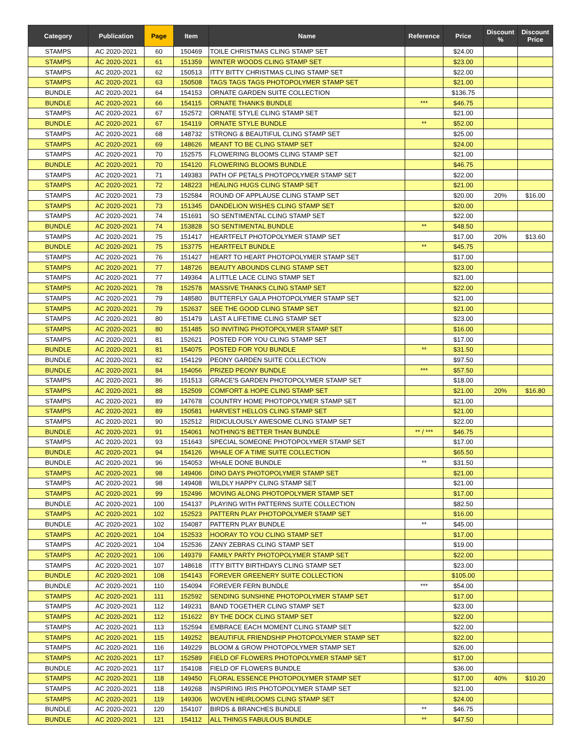| Category | Publication | Page | Item | Name | Reference | Price | Discount % | Discount Price |
| --- | --- | --- | --- | --- | --- | --- | --- | --- |
| STAMPS | AC 2020-2021 | 60 | 150469 | TOILE CHRISTMAS CLING STAMP SET | | $24.00 | | |
| STAMPS | AC 2020-2021 | 61 | 151359 | WINTER WOODS CLING STAMP SET | | $23.00 | | |
| STAMPS | AC 2020-2021 | 62 | 150513 | ITTY BITTY CHRISTMAS CLING STAMP SET | | $22.00 | | |
| STAMPS | AC 2020-2021 | 63 | 150508 | TAGS TAGS TAGS PHOTOPOLYMER STAMP SET | | $21.00 | | |
| BUNDLE | AC 2020-2021 | 64 | 154153 | ORNATE GARDEN SUITE COLLECTION | | $136.75 | | |
| BUNDLE | AC 2020-2021 | 66 | 154115 | ORNATE THANKS BUNDLE | *** | $46.75 | | |
| STAMPS | AC 2020-2021 | 67 | 152572 | ORNATE STYLE CLING STAMP SET | | $21.00 | | |
| BUNDLE | AC 2020-2021 | 67 | 154119 | ORNATE STYLE BUNDLE | ** | $52.00 | | |
| STAMPS | AC 2020-2021 | 68 | 148732 | STRONG & BEAUTIFUL CLING STAMP SET | | $25.00 | | |
| STAMPS | AC 2020-2021 | 69 | 148626 | MEANT TO BE CLING STAMP SET | | $24.00 | | |
| STAMPS | AC 2020-2021 | 70 | 152575 | FLOWERING BLOOMS CLING STAMP SET | | $21.00 | | |
| BUNDLE | AC 2020-2021 | 70 | 154120 | FLOWERING BLOOMS BUNDLE | | $46.75 | | |
| STAMPS | AC 2020-2021 | 71 | 149383 | PATH OF PETALS PHOTOPOLYMER STAMP SET | | $22.00 | | |
| STAMPS | AC 2020-2021 | 72 | 148223 | HEALING HUGS CLING STAMP SET | | $21.00 | | |
| STAMPS | AC 2020-2021 | 73 | 152584 | ROUND OF APPLAUSE CLING STAMP SET | | $20.00 | 20% | $16.00 |
| STAMPS | AC 2020-2021 | 73 | 151345 | DANDELION WISHES CLING STAMP SET | | $20.00 | | |
| STAMPS | AC 2020-2021 | 74 | 151691 | SO SENTIMENTAL CLING STAMP SET | | $22.00 | | |
| BUNDLE | AC 2020-2021 | 74 | 153828 | SO SENTIMENTAL BUNDLE | ** | $48.50 | | |
| STAMPS | AC 2020-2021 | 75 | 151417 | HEARTFELT PHOTOPOLYMER STAMP SET | | $17.00 | 20% | $13.60 |
| BUNDLE | AC 2020-2021 | 75 | 153775 | HEARTFELT BUNDLE | ** | $45.75 | | |
| STAMPS | AC 2020-2021 | 76 | 151427 | HEART TO HEART PHOTOPOLYMER STAMP SET | | $17.00 | | |
| STAMPS | AC 2020-2021 | 77 | 148726 | BEAUTY ABOUNDS CLING STAMP SET | | $23.00 | | |
| STAMPS | AC 2020-2021 | 77 | 149364 | A LITTLE LACE CLING STAMP SET | | $21.00 | | |
| STAMPS | AC 2020-2021 | 78 | 152578 | MASSIVE THANKS CLING STAMP SET | | $22.00 | | |
| STAMPS | AC 2020-2021 | 79 | 148580 | BUTTERFLY GALA PHOTOPOLYMER STAMP SET | | $21.00 | | |
| STAMPS | AC 2020-2021 | 79 | 152637 | SEE THE GOOD CLING STAMP SET | | $21.00 | | |
| STAMPS | AC 2020-2021 | 80 | 151479 | LAST A LIFETIME CLING STAMP SET | | $23.00 | | |
| STAMPS | AC 2020-2021 | 80 | 151485 | SO INVITING PHOTOPOLYMER STAMP SET | | $16.00 | | |
| STAMPS | AC 2020-2021 | 81 | 152621 | POSTED FOR YOU CLING STAMP SET | | $17.00 | | |
| BUNDLE | AC 2020-2021 | 81 | 154075 | POSTED FOR YOU BUNDLE | ** | $31.50 | | |
| BUNDLE | AC 2020-2021 | 82 | 154129 | PEONY GARDEN SUITE COLLECTION | | $97.50 | | |
| BUNDLE | AC 2020-2021 | 84 | 154056 | PRIZED PEONY BUNDLE | *** | $57.50 | | |
| STAMPS | AC 2020-2021 | 86 | 151513 | GRACE'S GARDEN PHOTOPOLYMER STAMP SET | | $18.00 | | |
| STAMPS | AC 2020-2021 | 88 | 152509 | COMFORT & HOPE CLING STAMP SET | | $21.00 | 20% | $16.80 |
| STAMPS | AC 2020-2021 | 89 | 147678 | COUNTRY HOME PHOTOPOLYMER STAMP SET | | $21.00 | | |
| STAMPS | AC 2020-2021 | 89 | 150581 | HARVEST HELLOS CLING STAMP SET | | $21.00 | | |
| STAMPS | AC 2020-2021 | 90 | 152512 | RIDICULOUSLY AWESOME CLING STAMP SET | | $22.00 | | |
| BUNDLE | AC 2020-2021 | 91 | 154061 | NOTHING'S BETTER THAN BUNDLE | ** / *** | $46.75 | | |
| STAMPS | AC 2020-2021 | 93 | 151643 | SPECIAL SOMEONE PHOTOPOLYMER STAMP SET | | $17.00 | | |
| BUNDLE | AC 2020-2021 | 94 | 154126 | WHALE OF A TIME SUITE COLLECTION | | $65.50 | | |
| BUNDLE | AC 2020-2021 | 96 | 154053 | WHALE DONE BUNDLE | ** | $31.50 | | |
| STAMPS | AC 2020-2021 | 98 | 149406 | DINO DAYS PHOTOPOLYMER STAMP SET | | $21.00 | | |
| STAMPS | AC 2020-2021 | 98 | 149408 | WILDLY HAPPY CLING STAMP SET | | $21.00 | | |
| STAMPS | AC 2020-2021 | 99 | 152496 | MOVING ALONG PHOTOPOLYMER STAMP SET | | $17.00 | | |
| BUNDLE | AC 2020-2021 | 100 | 154137 | PLAYING WITH PATTERNS SUITE COLLECTION | | $82.50 | | |
| STAMPS | AC 2020-2021 | 102 | 152523 | PATTERN PLAY PHOTOPOLYMER STAMP SET | | $16.00 | | |
| BUNDLE | AC 2020-2021 | 102 | 154087 | PATTERN PLAY BUNDLE | ** | $45.00 | | |
| STAMPS | AC 2020-2021 | 104 | 152533 | HOORAY TO YOU CLING STAMP SET | | $17.00 | | |
| STAMPS | AC 2020-2021 | 104 | 152536 | ZANY ZEBRAS CLING STAMP SET | | $19.00 | | |
| STAMPS | AC 2020-2021 | 106 | 149379 | FAMILY PARTY PHOTOPOLYMER STAMP SET | | $22.00 | | |
| STAMPS | AC 2020-2021 | 107 | 148618 | ITTY BITTY BIRTHDAYS CLING STAMP SET | | $23.00 | | |
| BUNDLE | AC 2020-2021 | 108 | 154143 | FOREVER GREENERY SUITE COLLECTION | | $105.00 | | |
| BUNDLE | AC 2020-2021 | 110 | 154094 | FOREVER FERN BUNDLE | *** | $54.00 | | |
| STAMPS | AC 2020-2021 | 111 | 152592 | SENDING SUNSHINE PHOTOPOLYMER STAMP SET | | $17.00 | | |
| STAMPS | AC 2020-2021 | 112 | 149231 | BAND TOGETHER CLING STAMP SET | | $23.00 | | |
| STAMPS | AC 2020-2021 | 112 | 151622 | BY THE DOCK CLING STAMP SET | | $22.00 | | |
| STAMPS | AC 2020-2021 | 113 | 152594 | EMBRACE EACH MOMENT CLING STAMP SET | | $22.00 | | |
| STAMPS | AC 2020-2021 | 115 | 149252 | BEAUTIFUL FRIENDSHIP PHOTOPOLYMER STAMP SET | | $22.00 | | |
| STAMPS | AC 2020-2021 | 116 | 149229 | BLOOM & GROW PHOTOPOLYMER STAMP SET | | $26.00 | | |
| STAMPS | AC 2020-2021 | 117 | 152589 | FIELD OF FLOWERS PHOTOPOLYMER STAMP SET | | $17.00 | | |
| BUNDLE | AC 2020-2021 | 117 | 154108 | FIELD OF FLOWERS BUNDLE | | $36.00 | | |
| STAMPS | AC 2020-2021 | 118 | 149450 | FLORAL ESSENCE PHOTOPOLYMER STAMP SET | | $17.00 | 40% | $10.20 |
| STAMPS | AC 2020-2021 | 118 | 149268 | INSPIRING IRIS PHOTOPOLYMER STAMP SET | | $21.00 | | |
| STAMPS | AC 2020-2021 | 119 | 149306 | WOVEN HEIRLOOMS CLING STAMP SET | | $24.00 | | |
| BUNDLE | AC 2020-2021 | 120 | 154107 | BIRDS & BRANCHES BUNDLE | ** | $46.75 | | |
| BUNDLE | AC 2020-2021 | 121 | 154112 | ALL THINGS FABULOUS BUNDLE | ** | $47.50 | | |